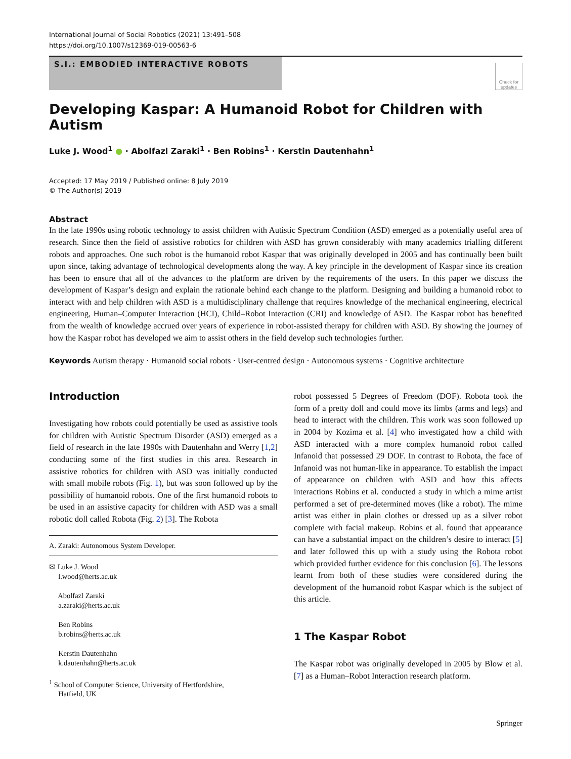International Journal of Social Robotics (2021) 13:491–508
https://doi.org/10.1007/s12369-019-00563-6
S.I.: EMBODIED INTERACTIVE ROBOTS
Check for updates
Developing Kaspar: A Humanoid Robot for Children with Autism
Luke J. Wood<sup>1</sup> ● · Abolfazl Zaraki<sup>1</sup> · Ben Robins<sup>1</sup> · Kerstin Dautenhahn<sup>1</sup>
Accepted: 17 May 2019 / Published online: 8 July 2019
© The Author(s) 2019
Abstract
In the late 1990s using robotic technology to assist children with Autistic Spectrum Condition (ASD) emerged as a potentially useful area of research. Since then the field of assistive robotics for children with ASD has grown considerably with many academics trialling different robots and approaches. One such robot is the humanoid robot Kaspar that was originally developed in 2005 and has continually been built upon since, taking advantage of technological developments along the way. A key principle in the development of Kaspar since its creation has been to ensure that all of the advances to the platform are driven by the requirements of the users. In this paper we discuss the development of Kaspar’s design and explain the rationale behind each change to the platform. Designing and building a humanoid robot to interact with and help children with ASD is a multidisciplinary challenge that requires knowledge of the mechanical engineering, electrical engineering, Human–Computer Interaction (HCI), Child–Robot Interaction (CRI) and knowledge of ASD. The Kaspar robot has benefited from the wealth of knowledge accrued over years of experience in robot-assisted therapy for children with ASD. By showing the journey of how the Kaspar robot has developed we aim to assist others in the field develop such technologies further.
Keywords Autism therapy · Humanoid social robots · User-centred design · Autonomous systems · Cognitive architecture
Introduction
Investigating how robots could potentially be used as assistive tools for children with Autistic Spectrum Disorder (ASD) emerged as a field of research in the late 1990s with Dautenhahn and Werry [1,2] conducting some of the first studies in this area. Research in assistive robotics for children with ASD was initially conducted with small mobile robots (Fig. 1), but was soon followed up by the possibility of humanoid robots. One of the first humanoid robots to be used in an assistive capacity for children with ASD was a small robotic doll called Robota (Fig. 2) [3]. The Robota
A. Zaraki: Autonomous System Developer.
✉ Luke J. Wood
  l.wood@herts.ac.uk
  Abolfazl Zaraki
  a.zaraki@herts.ac.uk
  Ben Robins
  b.robins@herts.ac.uk
  Kerstin Dautenhahn
  k.dautenhahn@herts.ac.uk
<sup>1</sup> School of Computer Science, University of Hertfordshire,
  Hatfield, UK
robot possessed 5 Degrees of Freedom (DOF). Robota took the form of a pretty doll and could move its limbs (arms and legs) and head to interact with the children. This work was soon followed up in 2004 by Kozima et al. [4] who investigated how a child with ASD interacted with a more complex humanoid robot called Infanoid that possessed 29 DOF. In contrast to Robota, the face of Infanoid was not human-like in appearance. To establish the impact of appearance on children with ASD and how this affects interactions Robins et al. conducted a study in which a mime artist performed a set of pre-determined moves (like a robot). The mime artist was either in plain clothes or dressed up as a silver robot complete with facial makeup. Robins et al. found that appearance can have a substantial impact on the children’s desire to interact [5] and later followed this up with a study using the Robota robot which provided further evidence for this conclusion [6]. The lessons learnt from both of these studies were considered during the development of the humanoid robot Kaspar which is the subject of this article.
1 The Kaspar Robot
The Kaspar robot was originally developed in 2005 by Blow et al. [7] as a Human–Robot Interaction research platform.
Springer